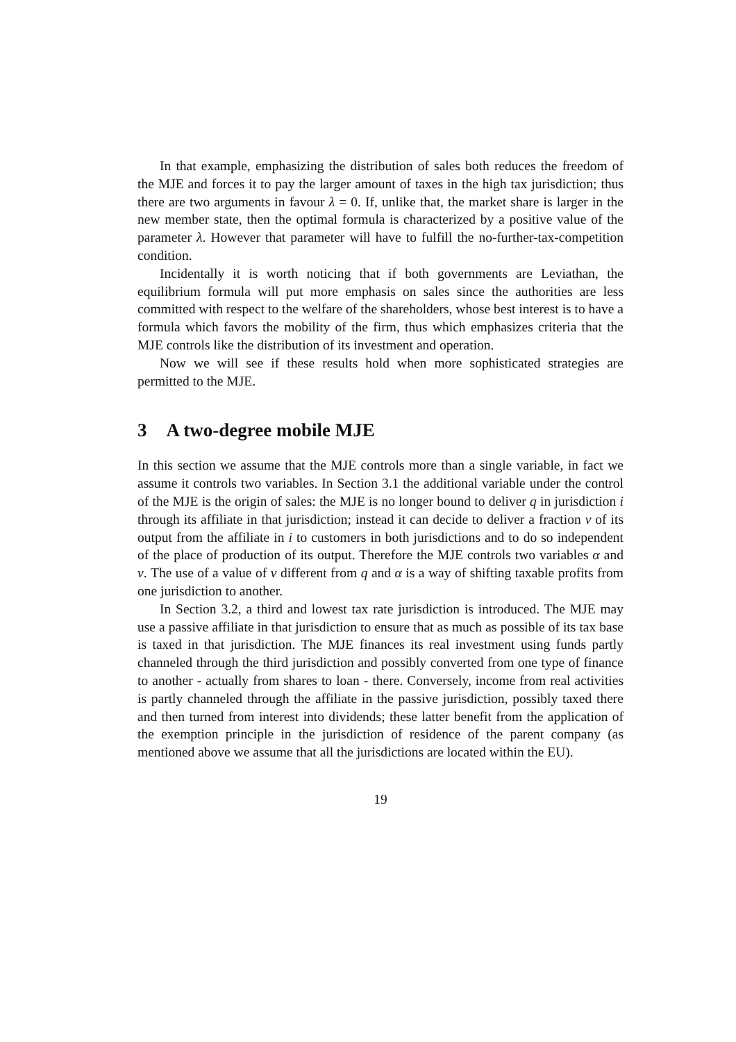In that example, emphasizing the distribution of sales both reduces the freedom of the MJE and forces it to pay the larger amount of taxes in the high tax jurisdiction; thus there are two arguments in favour λ = 0. If, unlike that, the market share is larger in the new member state, then the optimal formula is characterized by a positive value of the parameter λ. However that parameter will have to fulfill the no-further-tax-competition condition.
Incidentally it is worth noticing that if both governments are Leviathan, the equilibrium formula will put more emphasis on sales since the authorities are less committed with respect to the welfare of the shareholders, whose best interest is to have a formula which favors the mobility of the firm, thus which emphasizes criteria that the MJE controls like the distribution of its investment and operation.
Now we will see if these results hold when more sophisticated strategies are permitted to the MJE.
3 A two-degree mobile MJE
In this section we assume that the MJE controls more than a single variable, in fact we assume it controls two variables. In Section 3.1 the additional variable under the control of the MJE is the origin of sales: the MJE is no longer bound to deliver q in jurisdiction i through its affiliate in that jurisdiction; instead it can decide to deliver a fraction ν of its output from the affiliate in i to customers in both jurisdictions and to do so independent of the place of production of its output. Therefore the MJE controls two variables α and ν. The use of a value of ν different from q and α is a way of shifting taxable profits from one jurisdiction to another.
In Section 3.2, a third and lowest tax rate jurisdiction is introduced. The MJE may use a passive affiliate in that jurisdiction to ensure that as much as possible of its tax base is taxed in that jurisdiction. The MJE finances its real investment using funds partly channeled through the third jurisdiction and possibly converted from one type of finance to another - actually from shares to loan - there. Conversely, income from real activities is partly channeled through the affiliate in the passive jurisdiction, possibly taxed there and then turned from interest into dividends; these latter benefit from the application of the exemption principle in the jurisdiction of residence of the parent company (as mentioned above we assume that all the jurisdictions are located within the EU).
19